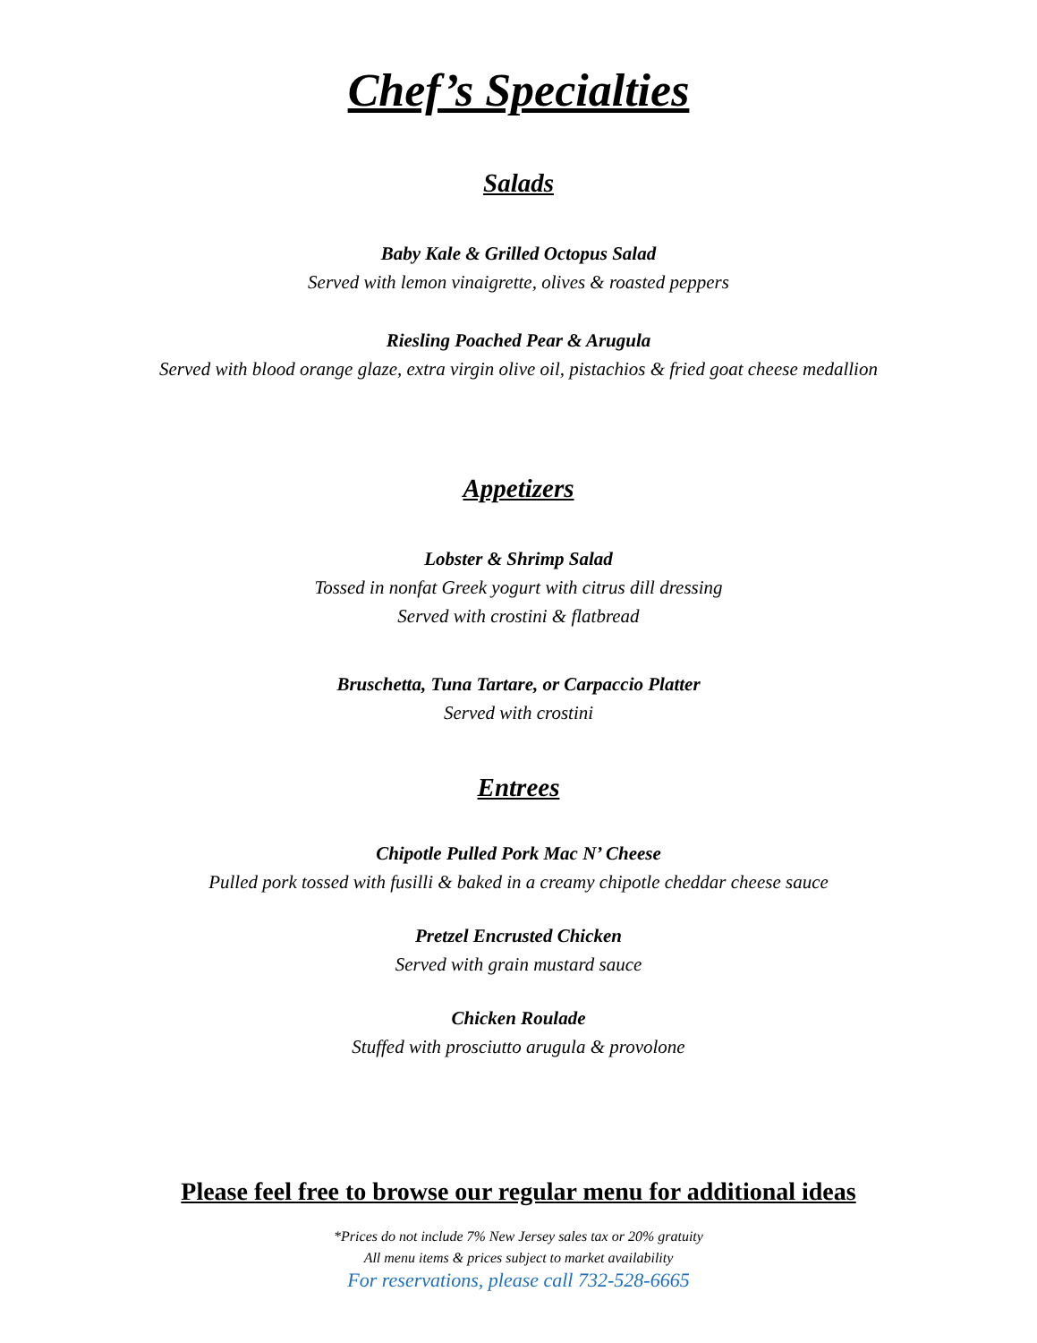Chef’s Specialties
Salads
Baby Kale & Grilled Octopus Salad
Served with lemon vinaigrette, olives & roasted peppers
Riesling Poached Pear & Arugula
Served with blood orange glaze, extra virgin olive oil, pistachios & fried goat cheese medallion
Appetizers
Lobster & Shrimp Salad
Tossed in nonfat Greek yogurt with citrus dill dressing
Served with crostini & flatbread
Bruschetta, Tuna Tartare, or Carpaccio Platter
Served with crostini
Entrees
Chipotle Pulled Pork Mac N’ Cheese
Pulled pork tossed with fusilli & baked in a creamy chipotle cheddar cheese sauce
Pretzel Encrusted Chicken
Served with grain mustard sauce
Chicken Roulade
Stuffed with prosciutto arugula & provolone
Please feel free to browse our regular menu for additional ideas
*Prices do not include 7% New Jersey sales tax or 20% gratuity
All menu items & prices subject to market availability
For reservations, please call 732-528-6665